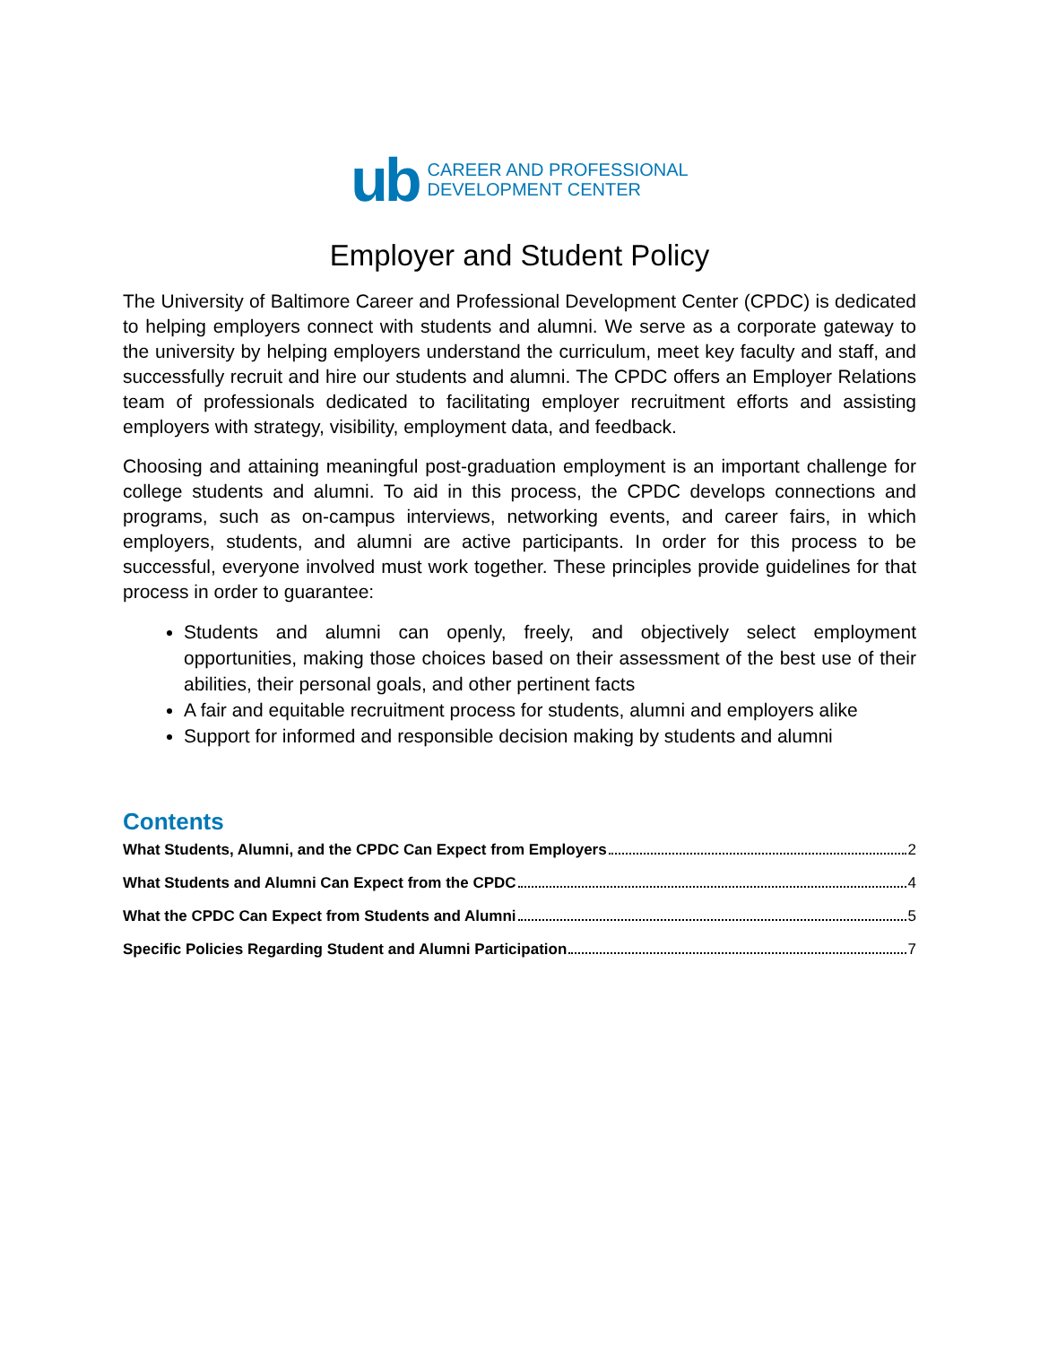ub
CAREER AND PROFESSIONAL
DEVELOPMENT CENTER
Employer and Student Policy
The University of Baltimore Career and Professional Development Center (CPDC) is dedicated to helping employers connect with students and alumni. We serve as a corporate gateway to the university by helping employers understand the curriculum, meet key faculty and staff, and successfully recruit and hire our students and alumni. The CPDC offers an Employer Relations team of professionals dedicated to facilitating employer recruitment efforts and assisting employers with strategy, visibility, employment data, and feedback.
Choosing and attaining meaningful post-graduation employment is an important challenge for college students and alumni. To aid in this process, the CPDC develops connections and programs, such as on-campus interviews, networking events, and career fairs, in which employers, students, and alumni are active participants. In order for this process to be successful, everyone involved must work together. These principles provide guidelines for that process in order to guarantee:
Students and alumni can openly, freely, and objectively select employment opportunities, making those choices based on their assessment of the best use of their abilities, their personal goals, and other pertinent facts
A fair and equitable recruitment process for students, alumni and employers alike
Support for informed and responsible decision making by students and alumni
Contents
What Students, Alumni, and the CPDC Can Expect from Employers 2
What Students and Alumni Can Expect from the CPDC 4
What the CPDC Can Expect from Students and Alumni 5
Specific Policies Regarding Student and Alumni Participation 7